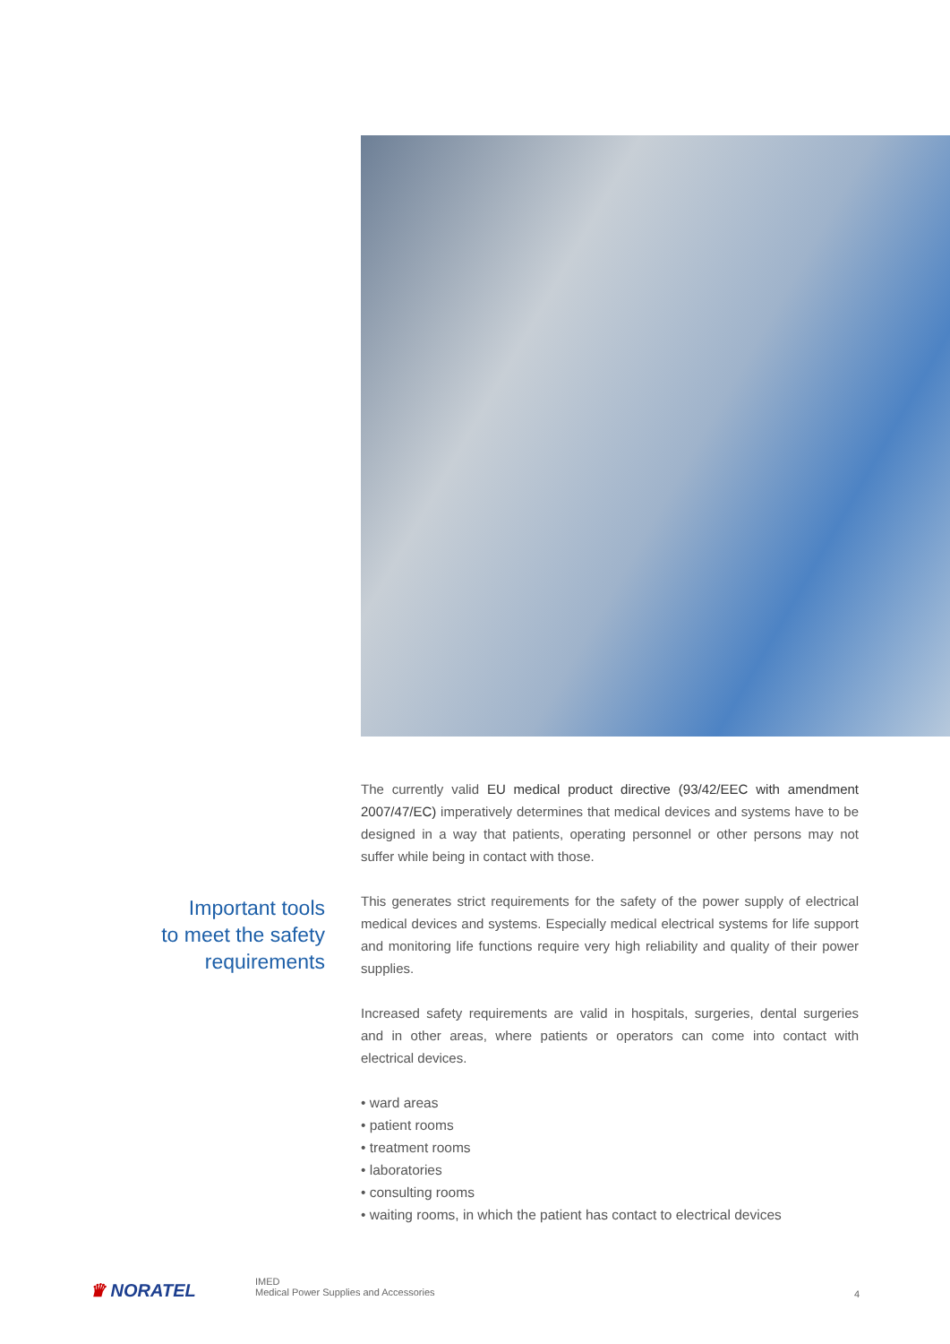Important tools
to meet the safety
requirements
The currently valid EU medical product directive (93/42/EEC with amendment 2007/47/EC) imperatively determines that medical devices and systems have to be designed in a way that patients, operating personnel or other persons may not suffer while being in contact with those.
This generates strict requirements for the safety of the power supply of electrical medical devices and systems. Especially medical electrical systems for life support and monitoring life functions require very high reliability and quality of their power supplies.
Increased safety requirements are valid in hospitals, surgeries, dental surgeries and in other areas, where patients or operators can come into contact with electrical devices.
• ward areas
• patient rooms
• treatment rooms
• laboratories
• consulting rooms
• waiting rooms, in which the patient has contact to electrical devices
♛ NORATEL
IMED
Medical Power Supplies and Accessories
4